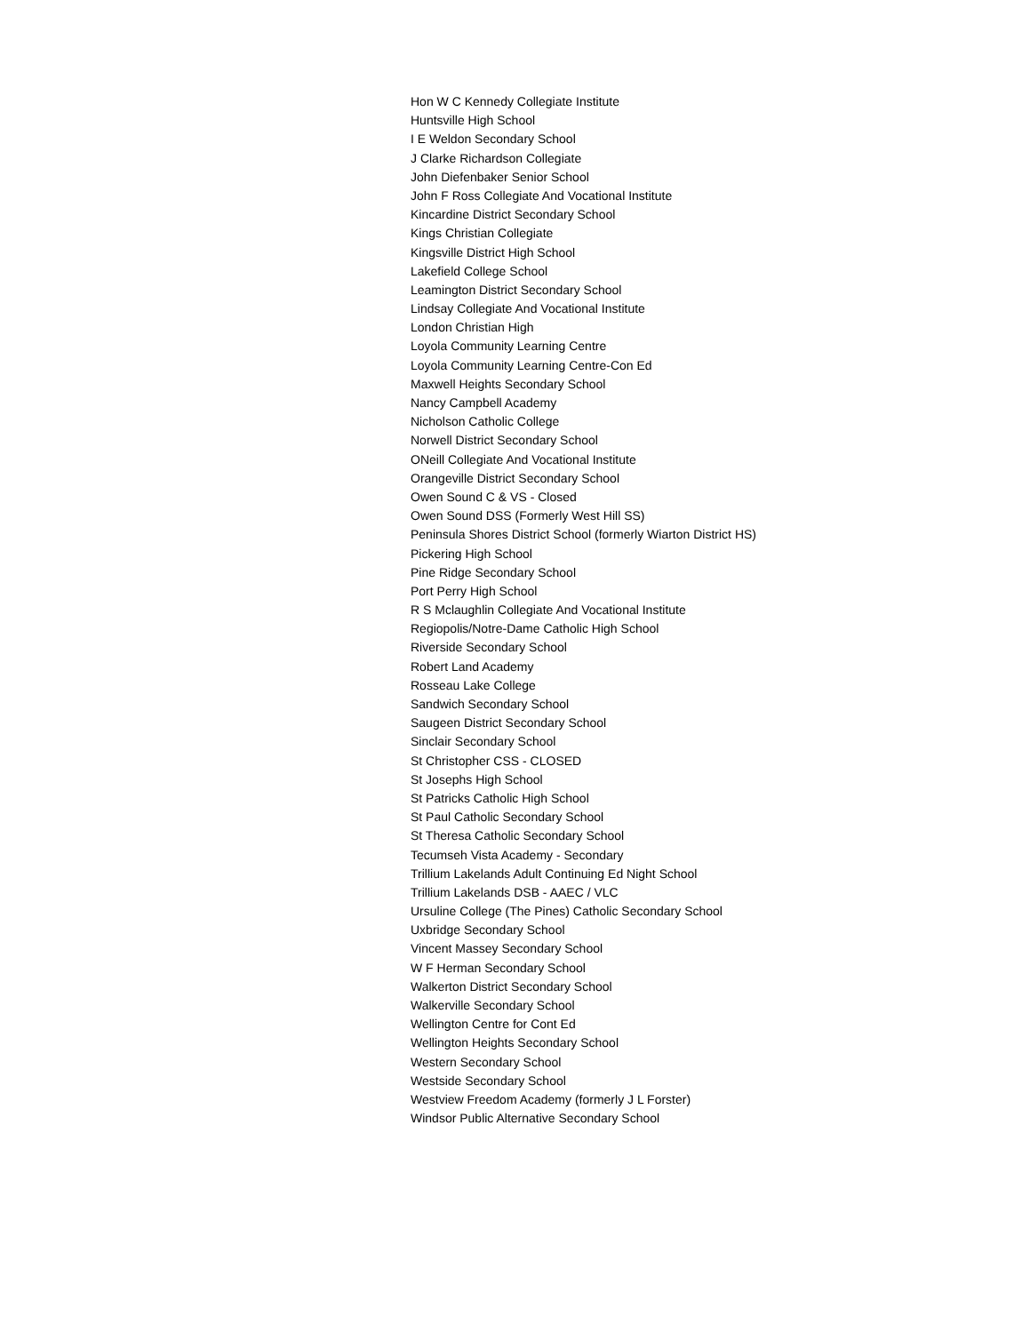Hon W C Kennedy Collegiate Institute
Huntsville High School
I E Weldon Secondary School
J Clarke Richardson Collegiate
John Diefenbaker Senior School
John F Ross Collegiate And Vocational Institute
Kincardine District Secondary School
Kings Christian Collegiate
Kingsville District High School
Lakefield College School
Leamington District Secondary School
Lindsay Collegiate And Vocational Institute
London Christian High
Loyola Community Learning Centre
Loyola Community Learning Centre-Con Ed
Maxwell Heights Secondary School
Nancy Campbell Academy
Nicholson Catholic College
Norwell District Secondary School
ONeill Collegiate And Vocational Institute
Orangeville District Secondary School
Owen Sound C & VS - Closed
Owen Sound DSS (Formerly West Hill SS)
Peninsula Shores District School (formerly Wiarton District HS)
Pickering High School
Pine Ridge Secondary School
Port Perry High School
R S Mclaughlin Collegiate And Vocational Institute
Regiopolis/Notre-Dame Catholic High School
Riverside Secondary School
Robert Land Academy
Rosseau Lake College
Sandwich Secondary School
Saugeen District Secondary School
Sinclair Secondary School
St Christopher CSS - CLOSED
St Josephs High School
St Patricks Catholic High School
St Paul Catholic Secondary School
St Theresa Catholic Secondary School
Tecumseh Vista Academy - Secondary
Trillium Lakelands Adult Continuing Ed Night School
Trillium Lakelands DSB - AAEC / VLC
Ursuline College (The Pines) Catholic Secondary School
Uxbridge Secondary School
Vincent Massey Secondary School
W F Herman Secondary School
Walkerton District Secondary School
Walkerville Secondary School
Wellington Centre for Cont Ed
Wellington Heights Secondary School
Western Secondary School
Westside Secondary School
Westview Freedom Academy (formerly J L Forster)
Windsor Public Alternative Secondary School